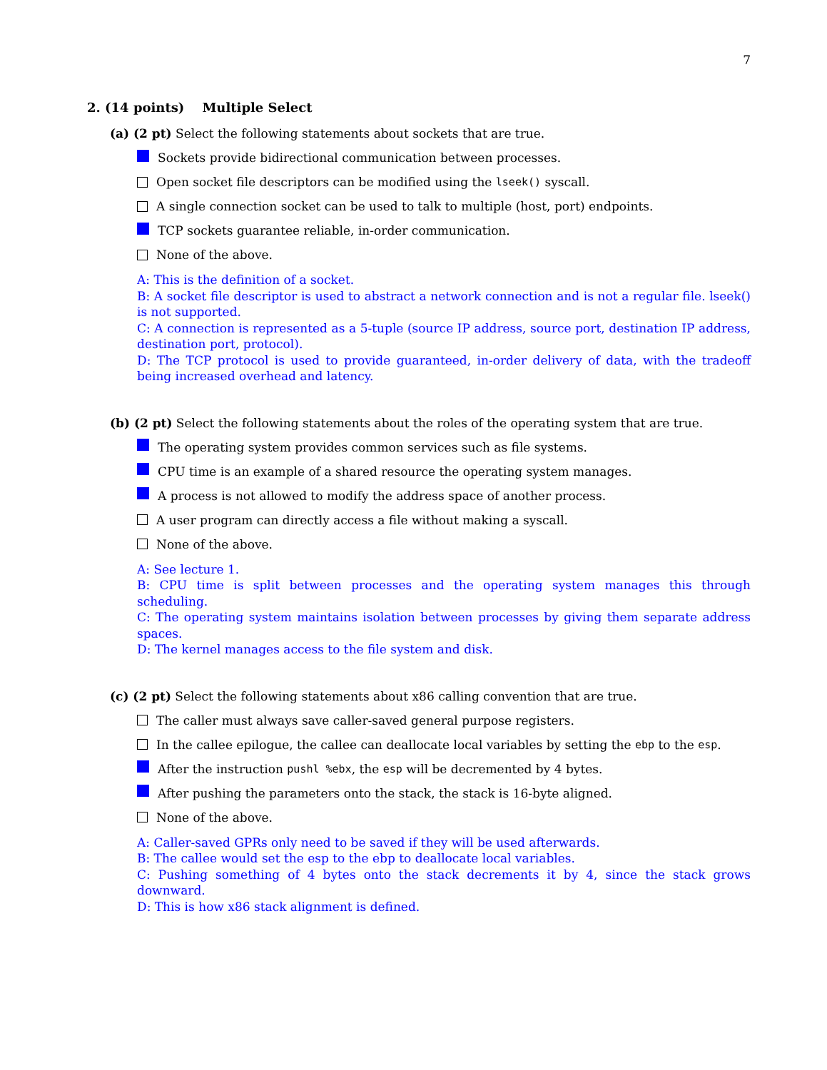7
2. (14 points) Multiple Select
(a) (2 pt) Select the following statements about sockets that are true.
Sockets provide bidirectional communication between processes.
Open socket file descriptors can be modified using the lseek() syscall.
A single connection socket can be used to talk to multiple (host, port) endpoints.
TCP sockets guarantee reliable, in-order communication.
None of the above.
A: This is the definition of a socket.
B: A socket file descriptor is used to abstract a network connection and is not a regular file. lseek() is not supported.
C: A connection is represented as a 5-tuple (source IP address, source port, destination IP address, destination port, protocol).
D: The TCP protocol is used to provide guaranteed, in-order delivery of data, with the tradeoff being increased overhead and latency.
(b) (2 pt) Select the following statements about the roles of the operating system that are true.
The operating system provides common services such as file systems.
CPU time is an example of a shared resource the operating system manages.
A process is not allowed to modify the address space of another process.
A user program can directly access a file without making a syscall.
None of the above.
A: See lecture 1.
B: CPU time is split between processes and the operating system manages this through scheduling.
C: The operating system maintains isolation between processes by giving them separate address spaces.
D: The kernel manages access to the file system and disk.
(c) (2 pt) Select the following statements about x86 calling convention that are true.
The caller must always save caller-saved general purpose registers.
In the callee epilogue, the callee can deallocate local variables by setting the ebp to the esp.
After the instruction pushl %ebx, the esp will be decremented by 4 bytes.
After pushing the parameters onto the stack, the stack is 16-byte aligned.
None of the above.
A: Caller-saved GPRs only need to be saved if they will be used afterwards.
B: The callee would set the esp to the ebp to deallocate local variables.
C: Pushing something of 4 bytes onto the stack decrements it by 4, since the stack grows downward.
D: This is how x86 stack alignment is defined.